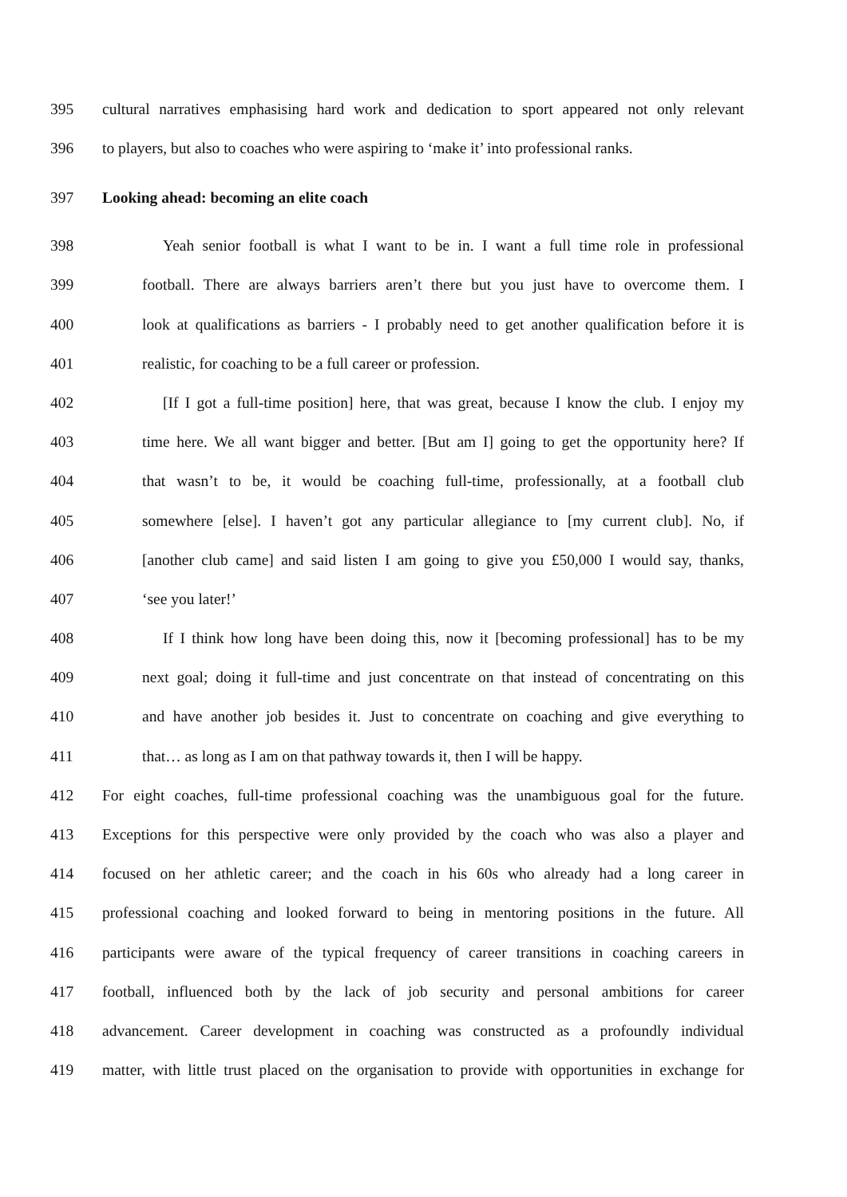395 cultural narratives emphasising hard work and dedication to sport appeared not only relevant
396 to players, but also to coaches who were aspiring to ‘make it’ into professional ranks.
397 Looking ahead: becoming an elite coach
398 Yeah senior football is what I want to be in. I want a full time role in professional
399 football. There are always barriers aren’t there but you just have to overcome them. I
400 look at qualifications as barriers - I probably need to get another qualification before it is
401 realistic, for coaching to be a full career or profession.
402 [If I got a full-time position] here, that was great, because I know the club. I enjoy my
403 time here. We all want bigger and better. [But am I] going to get the opportunity here? If
404 that wasn’t to be, it would be coaching full-time, professionally, at a football club
405 somewhere [else]. I haven’t got any particular allegiance to [my current club]. No, if
406 [another club came] and said listen I am going to give you £50,000 I would say, thanks,
407 ‘see you later!’
408 If I think how long have been doing this, now it [becoming professional] has to be my
409 next goal; doing it full-time and just concentrate on that instead of concentrating on this
410 and have another job besides it. Just to concentrate on coaching and give everything to
411 that… as long as I am on that pathway towards it, then I will be happy.
412 For eight coaches, full-time professional coaching was the unambiguous goal for the future.
413 Exceptions for this perspective were only provided by the coach who was also a player and
414 focused on her athletic career; and the coach in his 60s who already had a long career in
415 professional coaching and looked forward to being in mentoring positions in the future. All
416 participants were aware of the typical frequency of career transitions in coaching careers in
417 football, influenced both by the lack of job security and personal ambitions for career
418 advancement. Career development in coaching was constructed as a profoundly individual
419 matter, with little trust placed on the organisation to provide with opportunities in exchange for